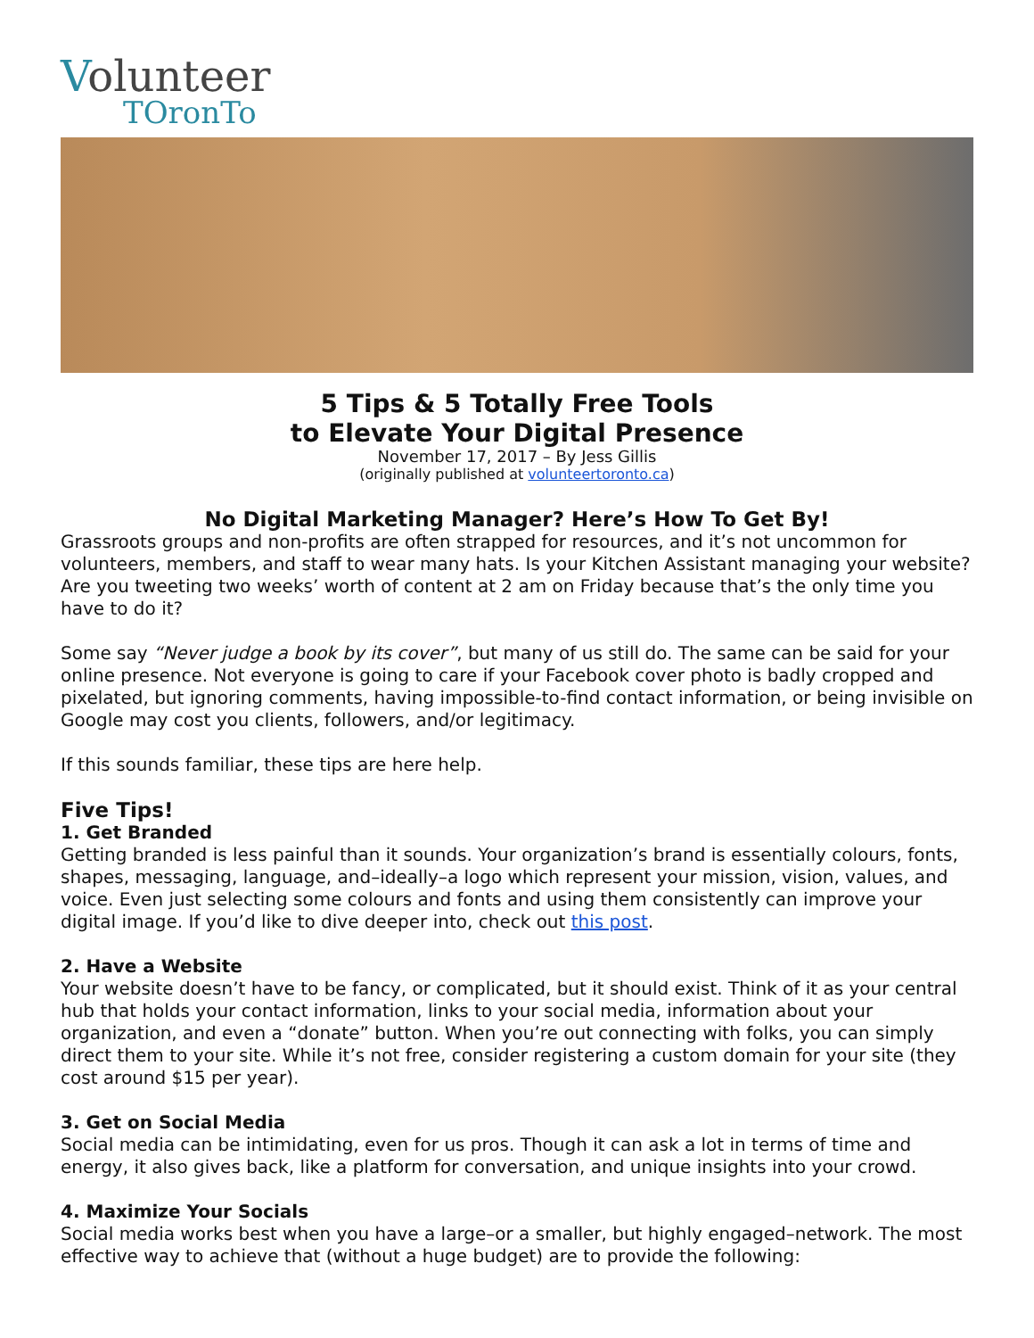Volunteer
TOronTo
5 Tips & 5 Totally Free Tools
to Elevate Your Digital Presence
November 17, 2017 – By Jess Gillis
(originally published at volunteertoronto.ca)
No Digital Marketing Manager? Here’s How To Get By!
Grassroots groups and non-profits are often strapped for resources, and it’s not uncommon for volunteers, members, and staff to wear many hats. Is your Kitchen Assistant managing your website? Are you tweeting two weeks’ worth of content at 2 am on Friday because that’s the only time you have to do it?
Some say “Never judge a book by its cover”, but many of us still do. The same can be said for your online presence. Not everyone is going to care if your Facebook cover photo is badly cropped and pixelated, but ignoring comments, having impossible-to-find contact information, or being invisible on Google may cost you clients, followers, and/or legitimacy.
If this sounds familiar, these tips are here help.
Five Tips!
1. Get Branded
Getting branded is less painful than it sounds. Your organization’s brand is essentially colours, fonts, shapes, messaging, language, and–ideally–a logo which represent your mission, vision, values, and voice. Even just selecting some colours and fonts and using them consistently can improve your digital image. If you’d like to dive deeper into, check out this post.
2. Have a Website
Your website doesn’t have to be fancy, or complicated, but it should exist. Think of it as your central hub that holds your contact information, links to your social media, information about your organization, and even a “donate” button. When you’re out connecting with folks, you can simply direct them to your site. While it’s not free, consider registering a custom domain for your site (they cost around $15 per year).
3. Get on Social Media
Social media can be intimidating, even for us pros. Though it can ask a lot in terms of time and energy, it also gives back, like a platform for conversation, and unique insights into your crowd.
4. Maximize Your Socials
Social media works best when you have a large–or a smaller, but highly engaged–network. The most effective way to achieve that (without a huge budget) are to provide the following: